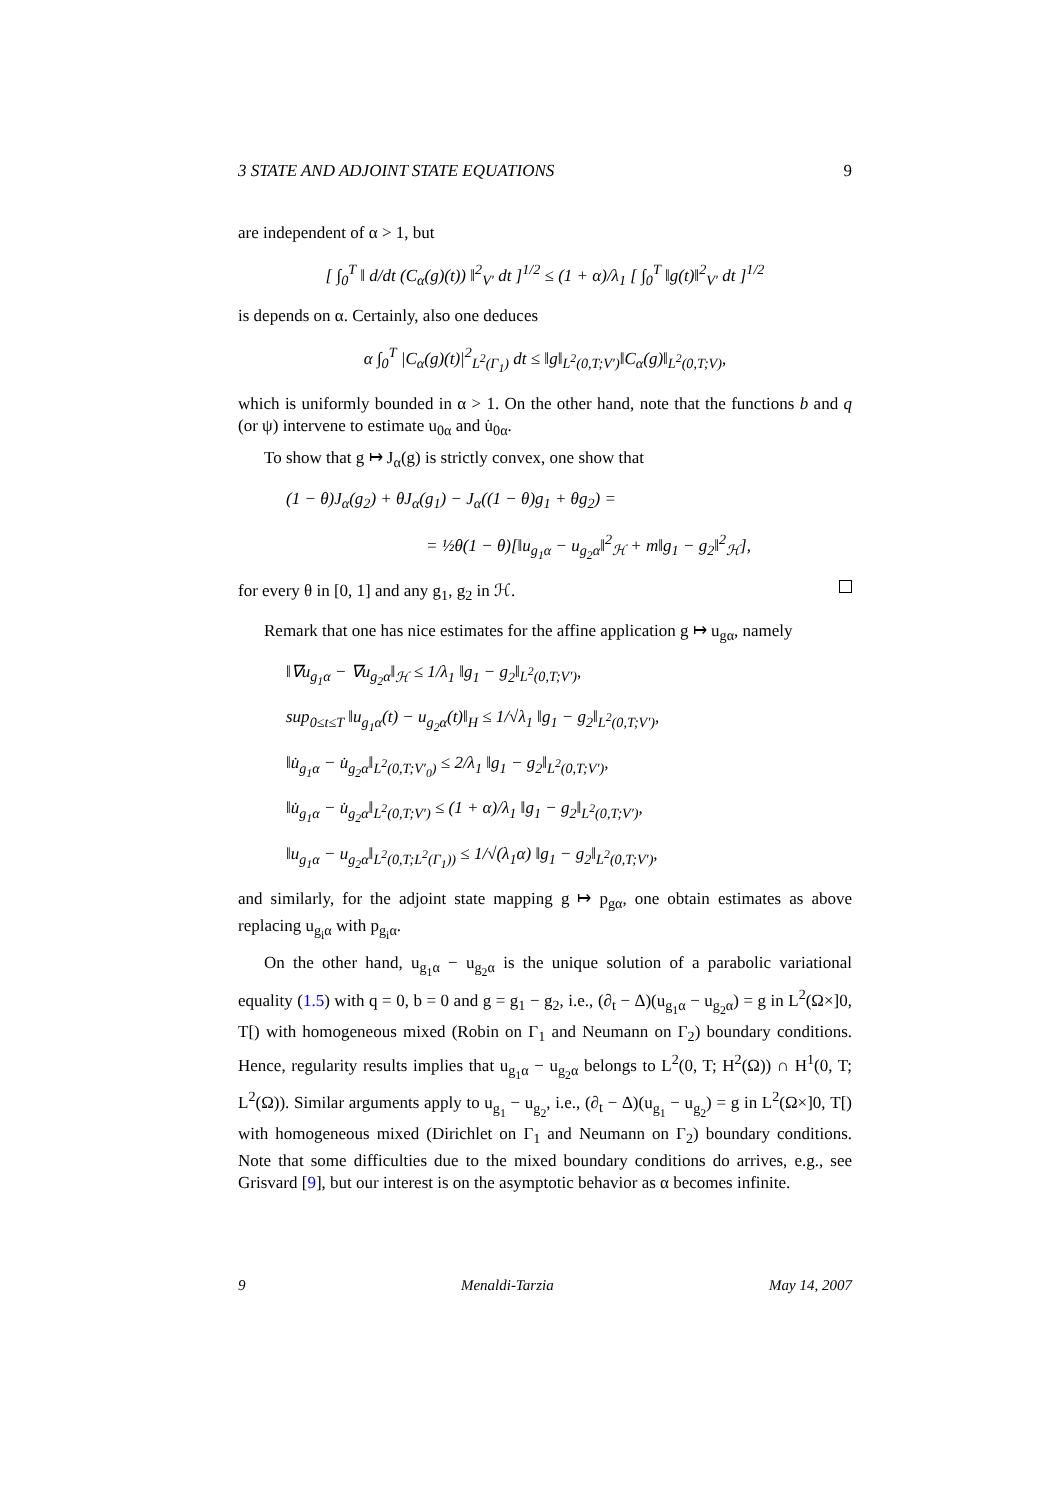3 STATE AND ADJOINT STATE EQUATIONS 9
are independent of α > 1, but
[ ∫<sub>0</sub><sup>T</sup> ‖ d/dt (C<sub>α</sub>(g)(t)) ‖<sup>2</sup><sub>V′</sub> dt ]<sup>1/2</sup> ≤ (1 + α)/λ<sub>1</sub> [ ∫<sub>0</sub><sup>T</sup> ‖g(t)‖<sup>2</sup><sub>V′</sub> dt ]<sup>1/2</sup>
is depends on α. Certainly, also one deduces
α ∫<sub>0</sub><sup>T</sup> |C<sub>α</sub>(g)(t)|<sup>2</sup><sub>L<sup>2</sup>(Γ<sub>1</sub>)</sub> dt ≤ ‖g‖<sub>L<sup>2</sup>(0,T;V′)</sub>‖C<sub>α</sub>(g)‖<sub>L<sup>2</sup>(0,T;V)</sub>,
which is uniformly bounded in α > 1. On the other hand, note that the functions b and q (or ψ) intervene to estimate u<sub>0α</sub> and u̇<sub>0α</sub>.
To show that g ↦ J<sub>α</sub>(g) is strictly convex, one show that
(1 − θ)J<sub>α</sub>(g<sub>2</sub>) + θJ<sub>α</sub>(g<sub>1</sub>) − J<sub>α</sub>((1 − θ)g<sub>1</sub> + θg<sub>2</sub>) =
= ½θ(1 − θ)[‖u<sub>g<sub>1</sub>α</sub> − u<sub>g<sub>2</sub>α</sub>‖<sup>2</sup><sub>ℋ</sub> + m‖g<sub>1</sub> − g<sub>2</sub>‖<sup>2</sup><sub>ℋ</sub>],
for every θ in [0, 1] and any g<sub>1</sub>, g<sub>2</sub> in ℋ.
Remark that one has nice estimates for the affine application g ↦ u<sub>gα</sub>, namely
‖∇u<sub>g<sub>1</sub>α</sub> − ∇u<sub>g<sub>2</sub>α</sub>‖<sub>ℋ</sub> ≤ 1/λ<sub>1</sub> ‖g<sub>1</sub> − g<sub>2</sub>‖<sub>L<sup>2</sup>(0,T;V′)</sub>,
sup<sub>0≤t≤T</sub> ‖u<sub>g<sub>1</sub>α</sub>(t) − u<sub>g<sub>2</sub>α</sub>(t)‖<sub>H</sub> ≤ 1/√λ<sub>1</sub> ‖g<sub>1</sub> − g<sub>2</sub>‖<sub>L<sup>2</sup>(0,T;V′)</sub>,
‖u̇<sub>g<sub>1</sub>α</sub> − u̇<sub>g<sub>2</sub>α</sub>‖<sub>L<sup>2</sup>(0,T;V′<sub>0</sub>)</sub> ≤ 2/λ<sub>1</sub> ‖g<sub>1</sub> − g<sub>2</sub>‖<sub>L<sup>2</sup>(0,T;V′)</sub>,
‖u̇<sub>g<sub>1</sub>α</sub> − u̇<sub>g<sub>2</sub>α</sub>‖<sub>L<sup>2</sup>(0,T;V′)</sub> ≤ (1 + α)/λ<sub>1</sub> ‖g<sub>1</sub> − g<sub>2</sub>‖<sub>L<sup>2</sup>(0,T;V′)</sub>,
‖u<sub>g<sub>1</sub>α</sub> − u<sub>g<sub>2</sub>α</sub>‖<sub>L<sup>2</sup>(0,T;L<sup>2</sup>(Γ<sub>1</sub>))</sub> ≤ 1/√(λ<sub>1</sub>α) ‖g<sub>1</sub> − g<sub>2</sub>‖<sub>L<sup>2</sup>(0,T;V′)</sub>,
and similarly, for the adjoint state mapping g ↦ p<sub>gα</sub>, one obtain estimates as above replacing u<sub>g<sub>i</sub>α</sub> with p<sub>g<sub>i</sub>α</sub>.
On the other hand, u<sub>g<sub>1</sub>α</sub> − u<sub>g<sub>2</sub>α</sub> is the unique solution of a parabolic variational equality (1.5) with q = 0, b = 0 and g = g<sub>1</sub> − g<sub>2</sub>, i.e., (∂<sub>t</sub> − Δ)(u<sub>g<sub>1</sub>α</sub> − u<sub>g<sub>2</sub>α</sub>) = g in L<sup>2</sup>(Ω×]0, T[) with homogeneous mixed (Robin on Γ<sub>1</sub> and Neumann on Γ<sub>2</sub>) boundary conditions. Hence, regularity results implies that u<sub>g<sub>1</sub>α</sub> − u<sub>g<sub>2</sub>α</sub> belongs to L<sup>2</sup>(0, T; H<sup>2</sup>(Ω)) ∩ H<sup>1</sup>(0, T; L<sup>2</sup>(Ω)). Similar arguments apply to u<sub>g<sub>1</sub></sub> − u<sub>g<sub>2</sub></sub>, i.e., (∂<sub>t</sub> − Δ)(u<sub>g<sub>1</sub></sub> − u<sub>g<sub>2</sub></sub>) = g in L<sup>2</sup>(Ω×]0, T[) with homogeneous mixed (Dirichlet on Γ<sub>1</sub> and Neumann on Γ<sub>2</sub>) boundary conditions. Note that some difficulties due to the mixed boundary conditions do arrives, e.g., see Grisvard [9], but our interest is on the asymptotic behavior as α becomes infinite.
9 Menaldi-Tarzia May 14, 2007